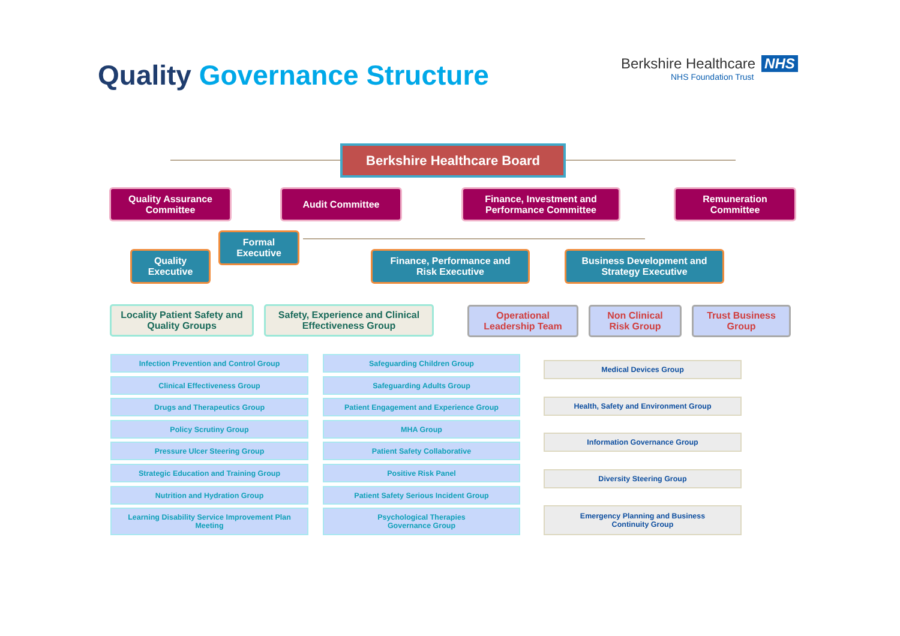Quality Governance Structure
Berkshire Healthcare NHS
NHS Foundation Trust
Berkshire Healthcare Board
Quality Assurance
Committee
Audit Committee
Finance, Investment and
Performance Committee
Remuneration
Committee
Formal
Executive
Quality
Executive
Finance, Performance and
Risk Executive
Business Development and
Strategy Executive
Locality Patient Safety and
Quality Groups
Safety, Experience and Clinical
Effectiveness Group
Operational
Leadership Team
Non Clinical
Risk Group
Trust Business
Group
Infection Prevention and Control Group Safeguarding Children Group
Clinical Effectiveness Group Safeguarding Adults Group
Drugs and Therapeutics Group Patient Engagement and Experience Group
Policy Scrutiny Group MHA Group
Pressure Ulcer Steering Group Patient Safety Collaborative
Strategic Education and Training Group Positive Risk Panel
Nutrition and Hydration Group Patient Safety Serious Incident Group
Learning Disability Service Improvement Plan
Meeting
Psychological Therapies
Governance Group
Medical Devices Group
Health, Safety and Environment Group
Information Governance Group
Diversity Steering Group
Emergency Planning and Business
Continuity Group